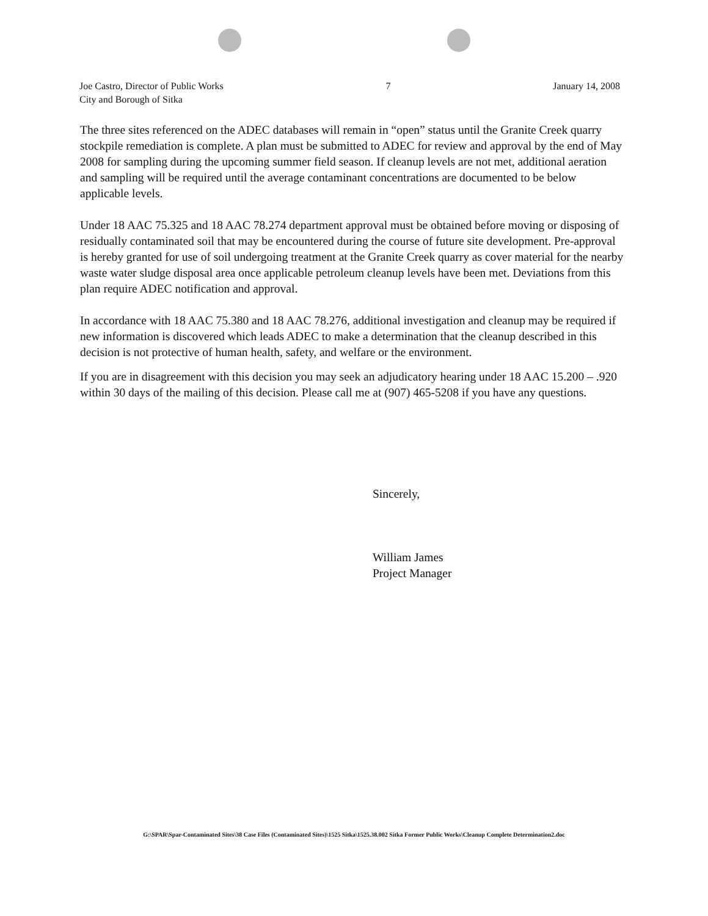Joe Castro, Director of Public Works
City and Borough of Sitka
7 January 14, 2008
The three sites referenced on the ADEC databases will remain in “open” status until the Granite Creek quarry stockpile remediation is complete. A plan must be submitted to ADEC for review and approval by the end of May 2008 for sampling during the upcoming summer field season. If cleanup levels are not met, additional aeration and sampling will be required until the average contaminant concentrations are documented to be below applicable levels.
Under 18 AAC 75.325 and 18 AAC 78.274 department approval must be obtained before moving or disposing of residually contaminated soil that may be encountered during the course of future site development. Pre-approval is hereby granted for use of soil undergoing treatment at the Granite Creek quarry as cover material for the nearby waste water sludge disposal area once applicable petroleum cleanup levels have been met. Deviations from this plan require ADEC notification and approval.
In accordance with 18 AAC 75.380 and 18 AAC 78.276, additional investigation and cleanup may be required if new information is discovered which leads ADEC to make a determination that the cleanup described in this decision is not protective of human health, safety, and welfare or the environment.
If you are in disagreement with this decision you may seek an adjudicatory hearing under 18 AAC 15.200 – .920 within 30 days of the mailing of this decision. Please call me at (907) 465-5208 if you have any questions.
Sincerely,
William James
Project Manager
G:\SPAR\Spar-Contaminated Sites\38 Case Files (Contaminated Sites)\1525 Sitka\1525.38.002 Sitka Former Public Works\Cleanup Complete Determination2.doc